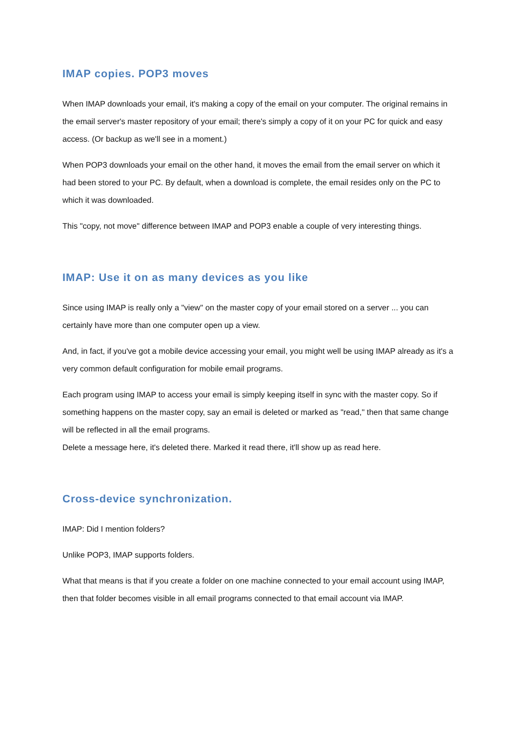IMAP copies. POP3 moves
When IMAP downloads your email, it's making a copy of the email on your computer. The original remains in the email server's master repository of your email; there's simply a copy of it on your PC for quick and easy access. (Or backup as we'll see in a moment.)
When POP3 downloads your email on the other hand, it moves the email from the email server on which it had been stored to your PC. By default, when a download is complete, the email resides only on the PC to which it was downloaded.
This "copy, not move" difference between IMAP and POP3 enable a couple of very interesting things.
IMAP: Use it on as many devices as you like
Since using IMAP is really only a "view" on the master copy of your email stored on a server ... you can certainly have more than one computer open up a view.
And, in fact, if you've got a mobile device accessing your email, you might well be using IMAP already as it's a very common default configuration for mobile email programs.
Each program using IMAP to access your email is simply keeping itself in sync with the master copy. So if something happens on the master copy, say an email is deleted or marked as "read," then that same change will be reflected in all the email programs.
Delete a message here, it's deleted there. Marked it read there, it'll show up as read here.
Cross-device synchronization.
IMAP: Did I mention folders?
Unlike POP3, IMAP supports folders.
What that means is that if you create a folder on one machine connected to your email account using IMAP, then that folder becomes visible in all email programs connected to that email account via IMAP.